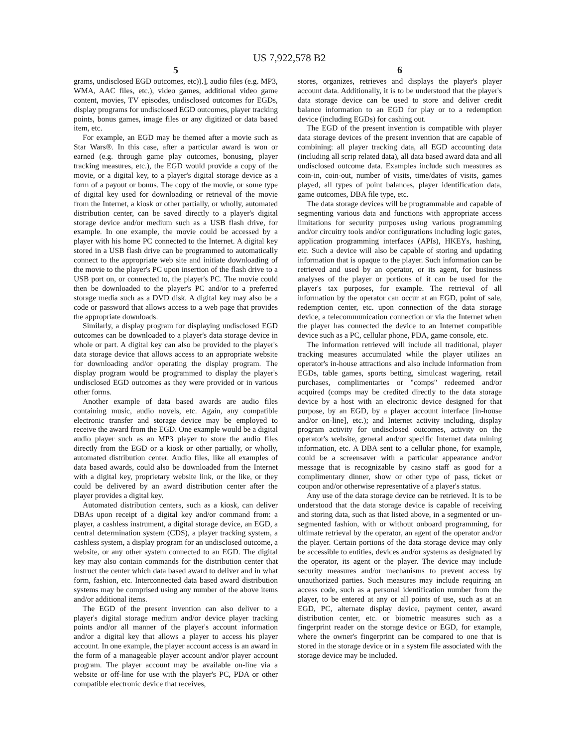US 7,922,578 B2
5
grams, undisclosed EGD outcomes, etc)).], audio files (e.g. MP3, WMA, AAC files, etc.), video games, additional video game content, movies, TV episodes, undisclosed outcomes for EGDs, display programs for undisclosed EGD outcomes, player tracking points, bonus games, image files or any digitized or data based item, etc.
For example, an EGD may be themed after a movie such as Star Wars®. In this case, after a particular award is won or earned (e.g. through game play outcomes, bonusing, player tracking measures, etc.), the EGD would provide a copy of the movie, or a digital key, to a player's digital storage device as a form of a payout or bonus. The copy of the movie, or some type of digital key used for downloading or retrieval of the movie from the Internet, a kiosk or other partially, or wholly, automated distribution center, can be saved directly to a player's digital storage device and/or medium such as a USB flash drive, for example. In one example, the movie could be accessed by a player with his home PC connected to the Internet. A digital key stored in a USB flash drive can be programmed to automatically connect to the appropriate web site and initiate downloading of the movie to the player's PC upon insertion of the flash drive to a USB port on, or connected to, the player's PC. The movie could then be downloaded to the player's PC and/or to a preferred storage media such as a DVD disk. A digital key may also be a code or password that allows access to a web page that provides the appropriate downloads.
Similarly, a display program for displaying undisclosed EGD outcomes can be downloaded to a player's data storage device in whole or part. A digital key can also be provided to the player's data storage device that allows access to an appropriate website for downloading and/or operating the display program. The display program would be programmed to display the player's undisclosed EGD outcomes as they were provided or in various other forms.
Another example of data based awards are audio files containing music, audio novels, etc. Again, any compatible electronic transfer and storage device may be employed to receive the award from the EGD. One example would be a digital audio player such as an MP3 player to store the audio files directly from the EGD or a kiosk or other partially, or wholly, automated distribution center. Audio files, like all examples of data based awards, could also be downloaded from the Internet with a digital key, proprietary website link, or the like, or they could be delivered by an award distribution center after the player provides a digital key.
Automated distribution centers, such as a kiosk, can deliver DBAs upon receipt of a digital key and/or command from: a player, a cashless instrument, a digital storage device, an EGD, a central determination system (CDS), a player tracking system, a cashless system, a display program for an undisclosed outcome, a website, or any other system connected to an EGD. The digital key may also contain commands for the distribution center that instruct the center which data based award to deliver and in what form, fashion, etc. Interconnected data based award distribution systems may be comprised using any number of the above items and/or additional items.
The EGD of the present invention can also deliver to a player's digital storage medium and/or device player tracking points and/or all manner of the player's account information and/or a digital key that allows a player to access his player account. In one example, the player account access is an award in the form of a manageable player account and/or player account program. The player account may be available on-line via a website or off-line for use with the player's PC, PDA or other compatible electronic device that receives,
6
stores, organizes, retrieves and displays the player's player account data. Additionally, it is to be understood that the player's data storage device can be used to store and deliver credit balance information to an EGD for play or to a redemption device (including EGDs) for cashing out.
The EGD of the present invention is compatible with player data storage devices of the present invention that are capable of combining: all player tracking data, all EGD accounting data (including all scrip related data), all data based award data and all undisclosed outcome data. Examples include such measures as coin-in, coin-out, number of visits, time/dates of visits, games played, all types of point balances, player identification data, game outcomes, DBA file type, etc.
The data storage devices will be programmable and capable of segmenting various data and functions with appropriate access limitations for security purposes using various programming and/or circuitry tools and/or configurations including logic gates, application programming interfaces (APIs), HKEYs, hashing, etc. Such a device will also be capable of storing and updating information that is opaque to the player. Such information can be retrieved and used by an operator, or its agent, for business analyses of the player or portions of it can be used for the player's tax purposes, for example. The retrieval of all information by the operator can occur at an EGD, point of sale, redemption center, etc. upon connection of the data storage device, a telecommunication connection or via the Internet when the player has connected the device to an Internet compatible device such as a PC, cellular phone, PDA, game console, etc.
The information retrieved will include all traditional, player tracking measures accumulated while the player utilizes an operator's in-house attractions and also include information from EGDs, table games, sports betting, simulcast wagering, retail purchases, complimentaries or "comps" redeemed and/or acquired (comps may be credited directly to the data storage device by a host with an electronic device designed for that purpose, by an EGD, by a player account interface [in-house and/or on-line], etc.); and Internet activity including, display program activity for undisclosed outcomes, activity on the operator's website, general and/or specific Internet data mining information, etc. A DBA sent to a cellular phone, for example, could be a screensaver with a particular appearance and/or message that is recognizable by casino staff as good for a complimentary dinner, show or other type of pass, ticket or coupon and/or otherwise representative of a player's status.
Any use of the data storage device can be retrieved. It is to be understood that the data storage device is capable of receiving and storing data, such as that listed above, in a segmented or un-segmented fashion, with or without onboard programming, for ultimate retrieval by the operator, an agent of the operator and/or the player. Certain portions of the data storage device may only be accessible to entities, devices and/or systems as designated by the operator, its agent or the player. The device may include security measures and/or mechanisms to prevent access by unauthorized parties. Such measures may include requiring an access code, such as a personal identification number from the player, to be entered at any or all points of use, such as at an EGD, PC, alternate display device, payment center, award distribution center, etc. or biometric measures such as a fingerprint reader on the storage device or EGD, for example, where the owner's fingerprint can be compared to one that is stored in the storage device or in a system file associated with the storage device may be included.